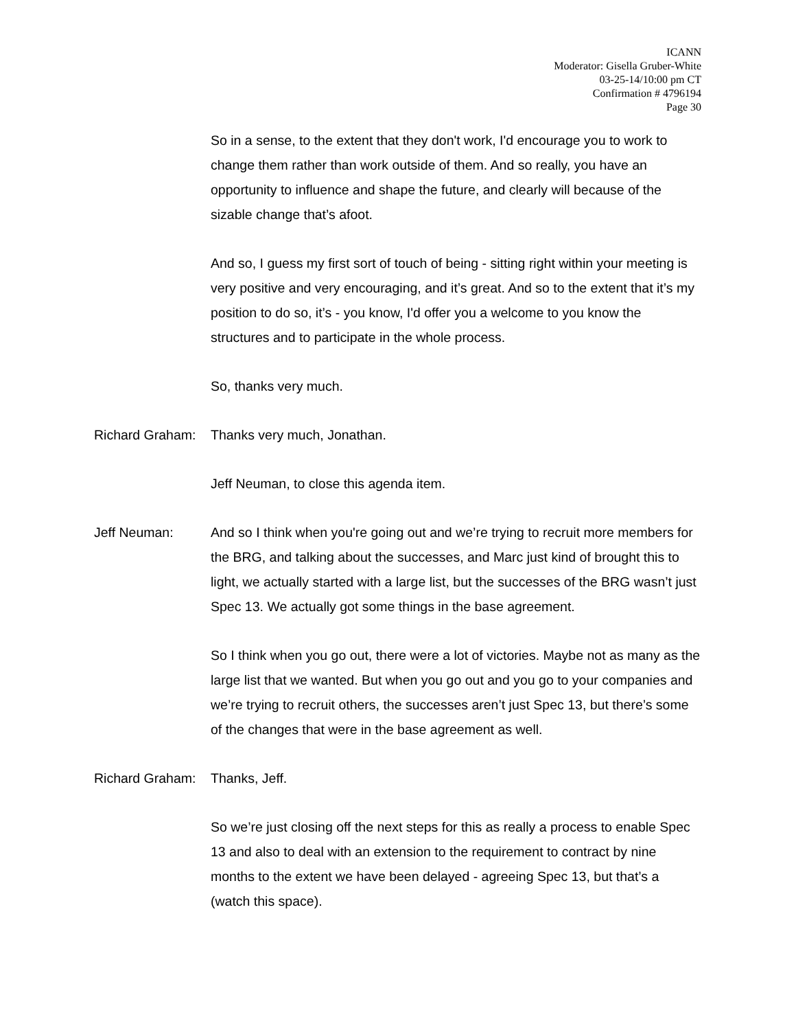ICANN
Moderator: Gisella Gruber-White
03-25-14/10:00 pm CT
Confirmation # 4796194
Page 30
So in a sense, to the extent that they don't work, I'd encourage you to work to change them rather than work outside of them. And so really, you have an opportunity to influence and shape the future, and clearly will because of the sizable change that’s afoot.
And so, I guess my first sort of touch of being - sitting right within your meeting is very positive and very encouraging, and it’s great. And so to the extent that it’s my position to do so, it’s - you know, I'd offer you a welcome to you know the structures and to participate in the whole process.
So, thanks very much.
Richard Graham:
Thanks very much, Jonathan.
Jeff Neuman, to close this agenda item.
Jeff Neuman: And so I think when you're going out and we’re trying to recruit more members for the BRG, and talking about the successes, and Marc just kind of brought this to light, we actually started with a large list, but the successes of the BRG wasn’t just Spec 13. We actually got some things in the base agreement.
So I think when you go out, there were a lot of victories. Maybe not as many as the large list that we wanted. But when you go out and you go to your companies and we’re trying to recruit others, the successes aren’t just Spec 13, but there’s some of the changes that were in the base agreement as well.
Richard Graham:
Thanks, Jeff.
So we’re just closing off the next steps for this as really a process to enable Spec 13 and also to deal with an extension to the requirement to contract by nine months to the extent we have been delayed - agreeing Spec 13, but that’s a (watch this space).